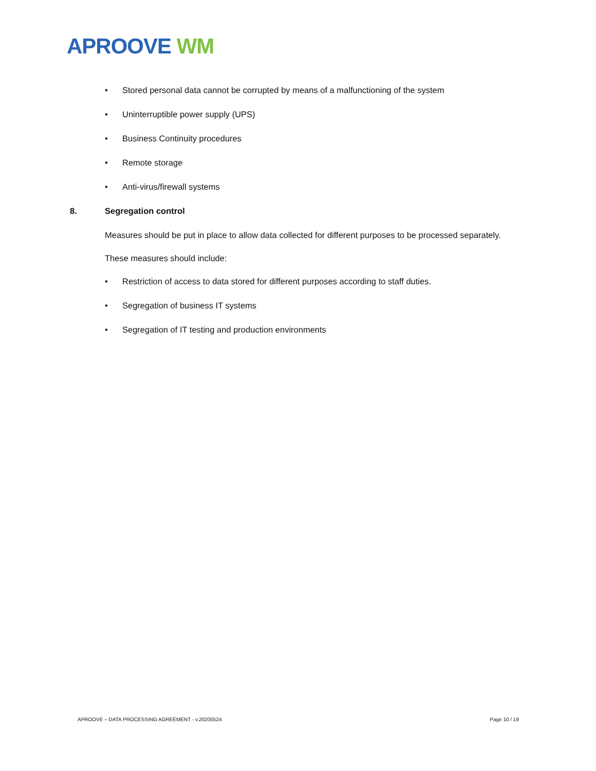APROOVE WM
• Stored personal data cannot be corrupted by means of a malfunctioning of the system
• Uninterruptible power supply (UPS)
• Business Continuity procedures
• Remote storage
• Anti-virus/firewall systems
8. Segregation control
Measures should be put in place to allow data collected for different purposes to be processed separately.
These measures should include:
• Restriction of access to data stored for different purposes according to staff duties.
• Segregation of business IT systems
• Segregation of IT testing and production environments
APROOVE – DATA PROCESSING AGREEMENT - v.20200524 Page 10 / 19